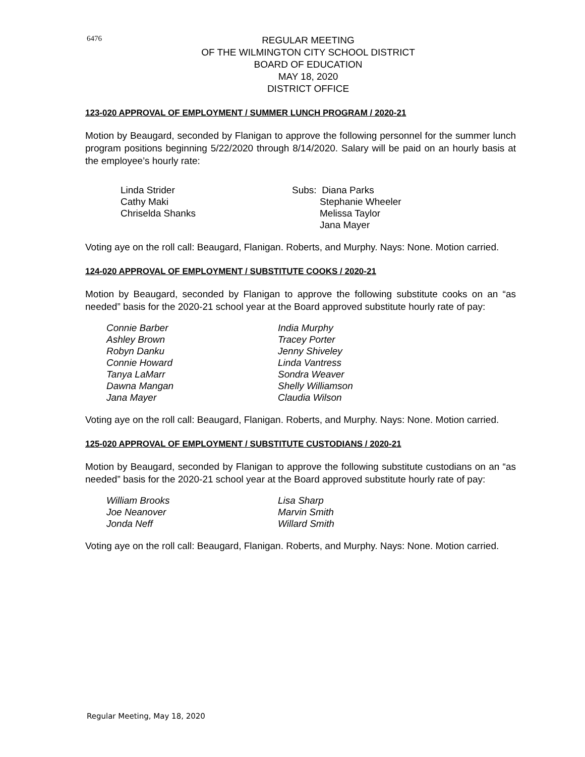6476
REGULAR MEETING
OF THE WILMINGTON CITY SCHOOL DISTRICT
BOARD OF EDUCATION
MAY 18, 2020
DISTRICT OFFICE
123-020 APPROVAL OF EMPLOYMENT / SUMMER LUNCH PROGRAM / 2020-21
Motion by Beaugard, seconded by Flanigan to approve the following personnel for the summer lunch program positions beginning 5/22/2020 through 8/14/2020. Salary will be paid on an hourly basis at the employee’s hourly rate:
| Linda Strider | Subs: Diana Parks |
| Cathy Maki | Stephanie Wheeler |
| Chriselda Shanks | Melissa Taylor |
| | Jana Mayer |
Voting aye on the roll call: Beaugard, Flanigan. Roberts, and Murphy. Nays: None. Motion carried.
124-020 APPROVAL OF EMPLOYMENT / SUBSTITUTE COOKS / 2020-21
Motion by Beaugard, seconded by Flanigan to approve the following substitute cooks on an “as needed” basis for the 2020-21 school year at the Board approved substitute hourly rate of pay:
| Connie Barber | India Murphy |
| Ashley Brown | Tracey Porter |
| Robyn Danku | Jenny Shiveley |
| Connie Howard | Linda Vantress |
| Tanya LaMarr | Sondra Weaver |
| Dawna Mangan | Shelly Williamson |
| Jana Mayer | Claudia Wilson |
Voting aye on the roll call: Beaugard, Flanigan. Roberts, and Murphy. Nays: None. Motion carried.
125-020 APPROVAL OF EMPLOYMENT / SUBSTITUTE CUSTODIANS / 2020-21
Motion by Beaugard, seconded by Flanigan to approve the following substitute custodians on an “as needed” basis for the 2020-21 school year at the Board approved substitute hourly rate of pay:
| William Brooks | Lisa Sharp |
| Joe Neanover | Marvin Smith |
| Jonda Neff | Willard Smith |
Voting aye on the roll call: Beaugard, Flanigan. Roberts, and Murphy. Nays: None. Motion carried.
Regular Meeting, May 18, 2020